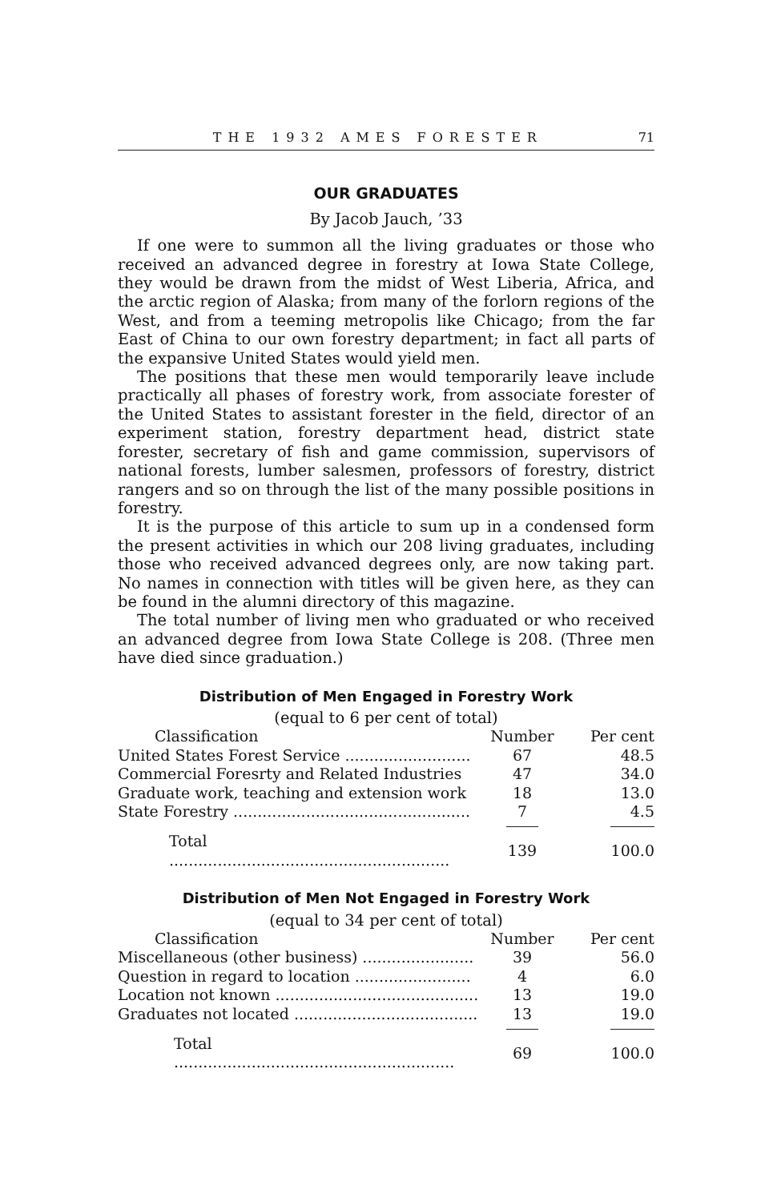THE 1932 AMES FORESTER 71
OUR GRADUATES
By Jacob Jauch, ’33
If one were to summon all the living graduates or those who received an advanced degree in forestry at Iowa State College, they would be drawn from the midst of West Liberia, Africa, and the arctic region of Alaska; from many of the forlorn regions of the West, and from a teeming metropolis like Chicago; from the far East of China to our own forestry department; in fact all parts of the expansive United States would yield men.
The positions that these men would temporarily leave include practically all phases of forestry work, from associate forester of the United States to assistant forester in the field, director of an experiment station, forestry department head, district state forester, secretary of fish and game commission, supervisors of national forests, lumber salesmen, professors of forestry, district rangers and so on through the list of the many possible positions in forestry.
It is the purpose of this article to sum up in a condensed form the present activities in which our 208 living graduates, including those who received advanced degrees only, are now taking part. No names in connection with titles will be given here, as they can be found in the alumni directory of this magazine.
The total number of living men who graduated or who received an advanced degree from Iowa State College is 208. (Three men have died since graduation.)
Distribution of Men Engaged in Forestry Work
(equal to 6 per cent of total)
| Classification | Number | Per cent |
| --- | --- | --- |
| United States Forest Service .......................... | 67 | 48.5 |
| Commercial Foresrty and Related Industries | 47 | 34.0 |
| Graduate work, teaching and extension work | 18 | 13.0 |
| State Forestry ................................................. | 7 | 4.5 |
| Total .......................................................... | 139 | 100.0 |
Distribution of Men Not Engaged in Forestry Work
(equal to 34 per cent of total)
| Classification | Number | Per cent |
| --- | --- | --- |
| Miscellaneous (other business) ....................... | 39 | 56.0 |
| Question in regard to location ........................ | 4 | 6.0 |
| Location not known .......................................... | 13 | 19.0 |
| Graduates not located ...................................... | 13 | 19.0 |
| Total .......................................................... | 69 | 100.0 |